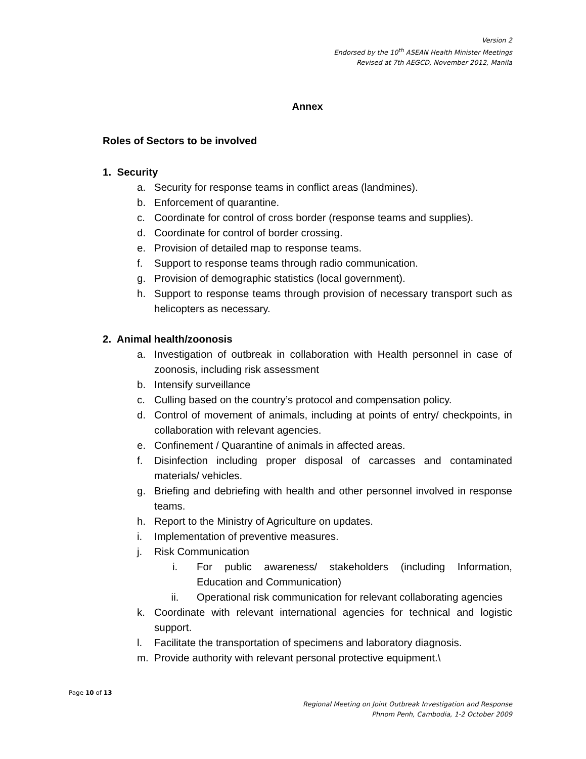Version 2
Endorsed by the 10<sup>th</sup> ASEAN Health Minister Meetings
Revised at 7th AEGCD, November 2012, Manila
Annex
Roles of Sectors to be involved
1. Security
a. Security for response teams in conflict areas (landmines).
b. Enforcement of quarantine.
c. Coordinate for control of cross border (response teams and supplies).
d. Coordinate for control of border crossing.
e. Provision of detailed map to response teams.
f. Support to response teams through radio communication.
g. Provision of demographic statistics (local government).
h. Support to response teams through provision of necessary transport such as helicopters as necessary.
2. Animal health/zoonosis
a. Investigation of outbreak in collaboration with Health personnel in case of zoonosis, including risk assessment
b. Intensify surveillance
c. Culling based on the country’s protocol and compensation policy.
d. Control of movement of animals, including at points of entry/ checkpoints, in collaboration with relevant agencies.
e. Confinement / Quarantine of animals in affected areas.
f. Disinfection including proper disposal of carcasses and contaminated materials/ vehicles.
g. Briefing and debriefing with health and other personnel involved in response teams.
h. Report to the Ministry of Agriculture on updates.
i. Implementation of preventive measures.
j. Risk Communication
i. For public awareness/ stakeholders (including Information, Education and Communication)
ii. Operational risk communication for relevant collaborating agencies
k. Coordinate with relevant international agencies for technical and logistic support.
l. Facilitate the transportation of specimens and laboratory diagnosis.
m. Provide authority with relevant personal protective equipment.\
Page 10 of 13
Regional Meeting on Joint Outbreak Investigation and Response
Phnom Penh, Cambodia, 1-2 October 2009